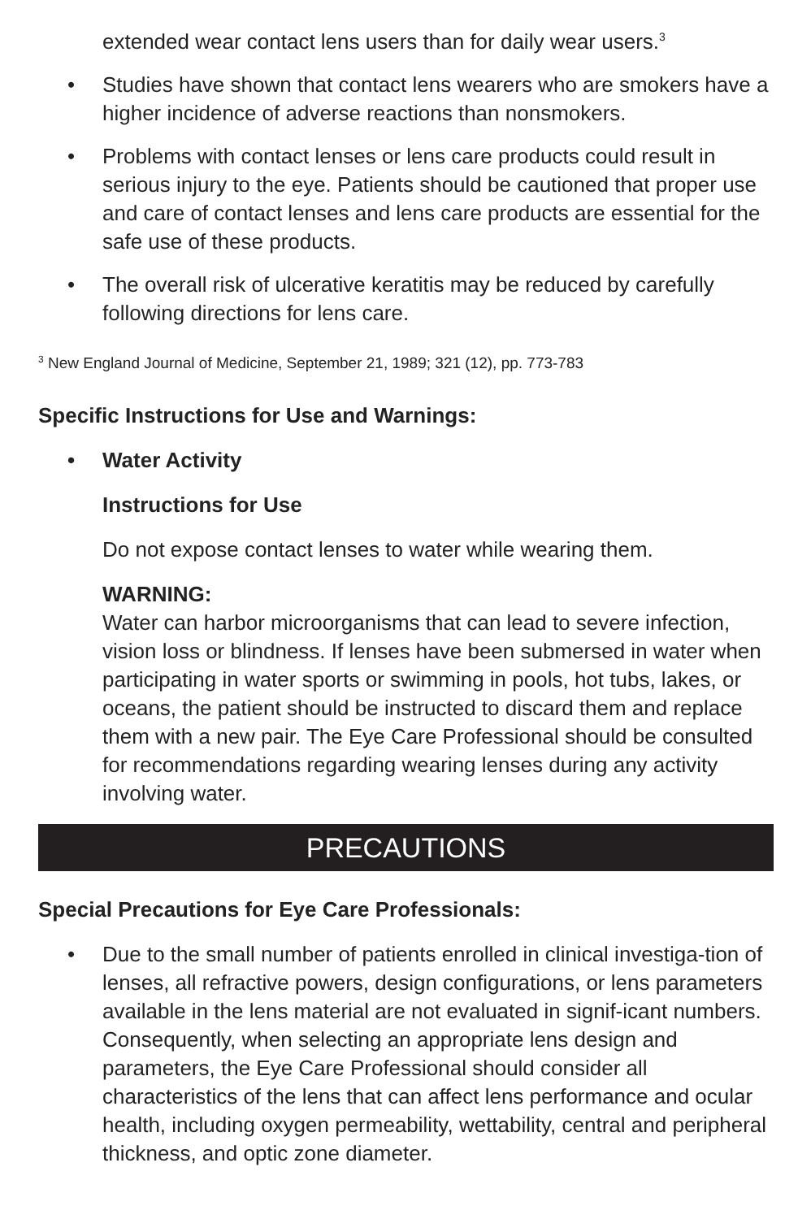extended wear contact lens users than for daily wear users.<sup>3</sup>
• Studies have shown that contact lens wearers who are smokers have a higher incidence of adverse reactions than nonsmokers.
• Problems with contact lenses or lens care products could result in serious injury to the eye. Patients should be cautioned that proper use and care of contact lenses and lens care products are essential for the safe use of these products.
• The overall risk of ulcerative keratitis may be reduced by carefully following directions for lens care.
<sup>3</sup> New England Journal of Medicine, September 21, 1989; 321 (12), pp. 773-783
Specific Instructions for Use and Warnings:
• Water Activity
Instructions for Use
Do not expose contact lenses to water while wearing them.
WARNING:
Water can harbor microorganisms that can lead to severe infection, vision loss or blindness. If lenses have been submersed in water when participating in water sports or swimming in pools, hot tubs, lakes, or oceans, the patient should be instructed to discard them and replace them with a new pair. The Eye Care Professional should be consulted for recommendations regarding wearing lenses during any activity involving water.
PRECAUTIONS
Special Precautions for Eye Care Professionals:
• Due to the small number of patients enrolled in clinical investiga-tion of lenses, all refractive powers, design configurations, or lens parameters available in the lens material are not evaluated in signif-icant numbers. Consequently, when selecting an appropriate lens design and parameters, the Eye Care Professional should consider all characteristics of the lens that can affect lens performance and ocular health, including oxygen permeability, wettability, central and peripheral thickness, and optic zone diameter.